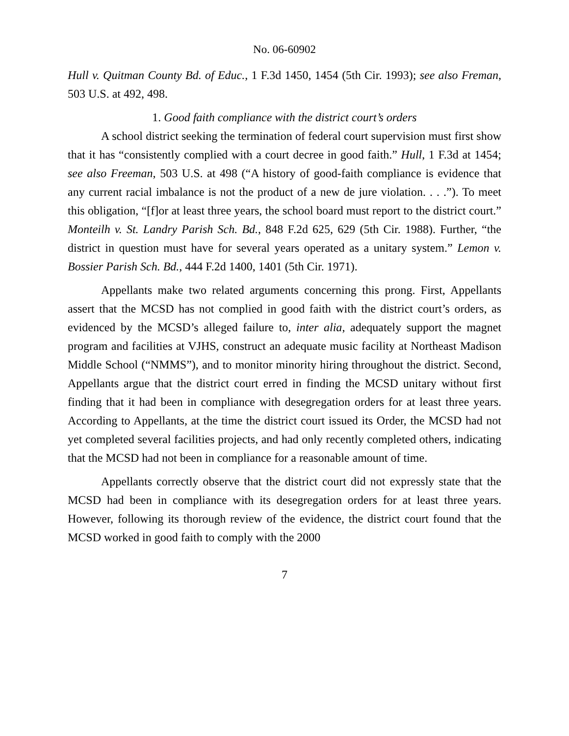No. 06-60902
Hull v. Quitman County Bd. of Educ., 1 F.3d 1450, 1454 (5th Cir. 1993); see also Freman, 503 U.S. at 492, 498.
1. Good faith compliance with the district court’s orders
A school district seeking the termination of federal court supervision must first show that it has “consistently complied with a court decree in good faith.” Hull, 1 F.3d at 1454; see also Freeman, 503 U.S. at 498 (“A history of good-faith compliance is evidence that any current racial imbalance is not the product of a new de jure violation. . . .”). To meet this obligation, “[f]or at least three years, the school board must report to the district court.” Monteilh v. St. Landry Parish Sch. Bd., 848 F.2d 625, 629 (5th Cir. 1988). Further, “the district in question must have for several years operated as a unitary system.” Lemon v. Bossier Parish Sch. Bd., 444 F.2d 1400, 1401 (5th Cir. 1971).
Appellants make two related arguments concerning this prong. First, Appellants assert that the MCSD has not complied in good faith with the district court’s orders, as evidenced by the MCSD’s alleged failure to, inter alia, adequately support the magnet program and facilities at VJHS, construct an adequate music facility at Northeast Madison Middle School (“NMMS”), and to monitor minority hiring throughout the district. Second, Appellants argue that the district court erred in finding the MCSD unitary without first finding that it had been in compliance with desegregation orders for at least three years. According to Appellants, at the time the district court issued its Order, the MCSD had not yet completed several facilities projects, and had only recently completed others, indicating that the MCSD had not been in compliance for a reasonable amount of time.
Appellants correctly observe that the district court did not expressly state that the MCSD had been in compliance with its desegregation orders for at least three years. However, following its thorough review of the evidence, the district court found that the MCSD worked in good faith to comply with the 2000
7